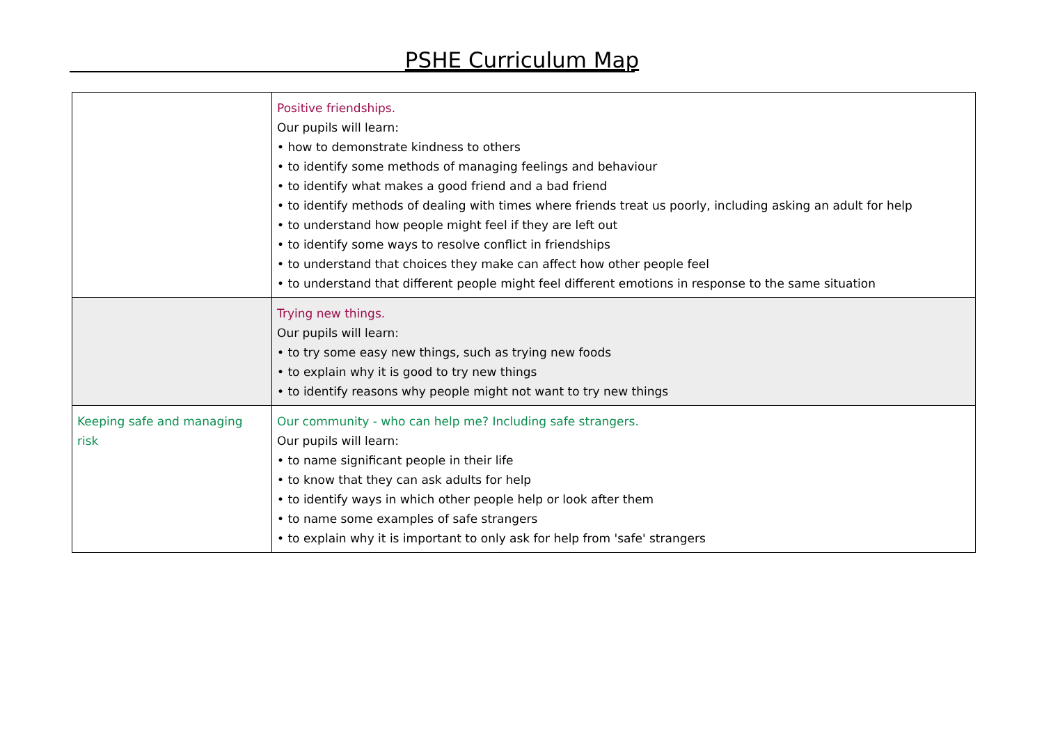PSHE Curriculum Map
| | Positive friendships. Our pupils will learn: • how to demonstrate kindness to others • to identify some methods of managing feelings and behaviour • to identify what makes a good friend and a bad friend • to identify methods of dealing with times where friends treat us poorly, including asking an adult for help • to understand how people might feel if they are left out • to identify some ways to resolve conflict in friendships • to understand that choices they make can affect how other people feel • to understand that different people might feel different emotions in response to the same situation |
| | Trying new things. Our pupils will learn: • to try some easy new things, such as trying new foods • to explain why it is good to try new things • to identify reasons why people might not want to try new things |
| Keeping safe and managing risk | Our community - who can help me? Including safe strangers. Our pupils will learn: • to name significant people in their life • to know that they can ask adults for help • to identify ways in which other people help or look after them • to name some examples of safe strangers • to explain why it is important to only ask for help from 'safe' strangers |